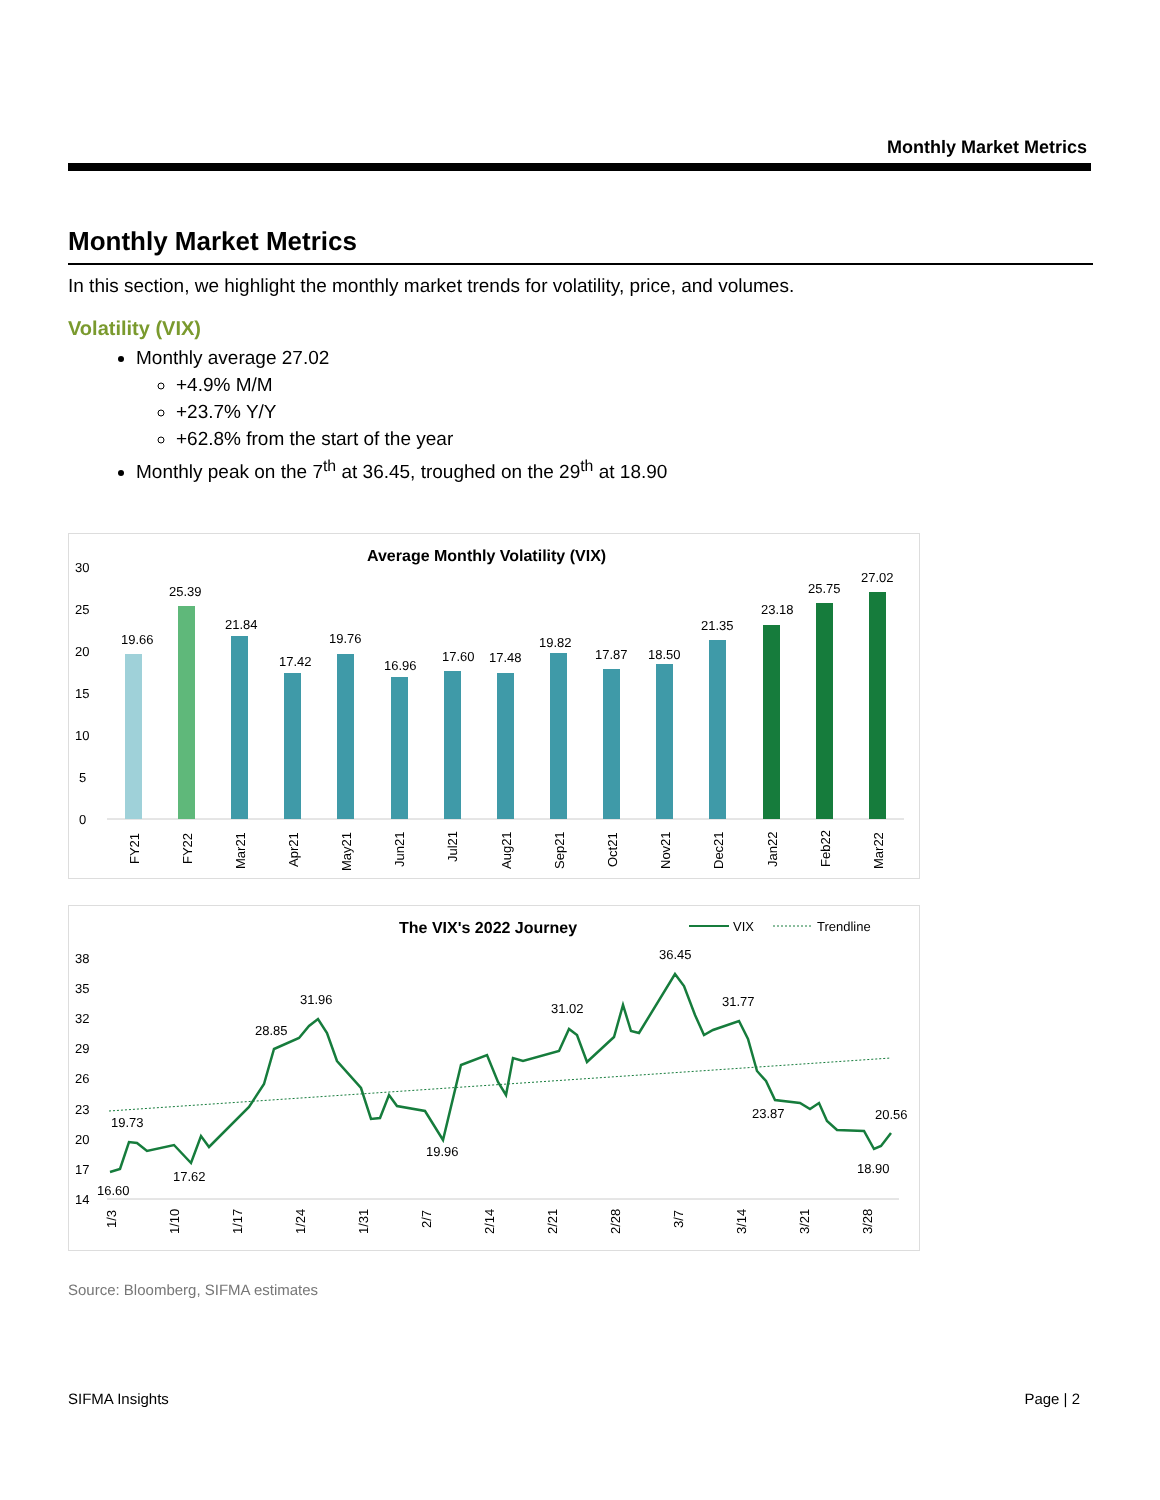Monthly Market Metrics
Monthly Market Metrics
In this section, we highlight the monthly market trends for volatility, price, and volumes.
Volatility (VIX)
Monthly average 27.02
+4.9% M/M
+23.7% Y/Y
+62.8% from the start of the year
Monthly peak on the 7<sup>th</sup> at 36.45, troughed on the 29<sup>th</sup> at 18.90
Average Monthly Volatility (VIX)
30
25
20
15
10
5
0
19.66
25.39
21.84
17.42
19.76
16.96
17.60
17.48
19.82
17.87
18.50
21.35
23.18
25.75
27.02
FY21
FY22
Mar21
Apr21
May21
Jun21
Jul21
Aug21
Sep21
Oct21
Nov21
Dec21
Jan22
Feb22
Mar22
The VIX's 2022 Journey
VIX
Trendline
38
35
32
29
26
23
20
17
14
16.60
19.73
17.62
28.85
31.96
19.96
31.02
36.45
31.77
23.87
18.90
20.56
1/3
1/10
1/17
1/24
1/31
2/7
2/14
2/21
2/28
3/7
3/14
3/21
3/28
Source: Bloomberg, SIFMA estimates
SIFMA Insights Page | 2